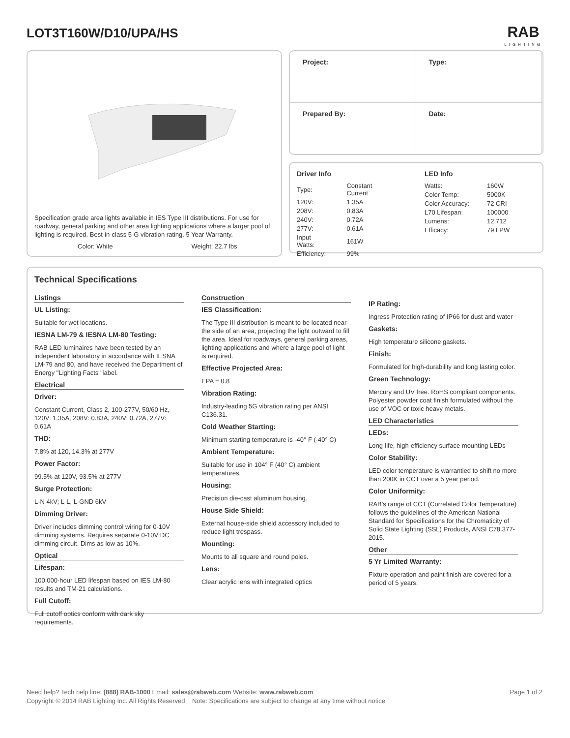LOT3T160W/D10/UPA/HS
RAB
LIGHTING
Specification grade area lights available in IES Type III distributions. For use for roadway, general parking and other area lighting applications where a larger pool of lighting is required. Best-in-class 5-G vibration rating. 5 Year Warranty.
Color: White Weight: 22.7 lbs
| Project: | Type: |
| Prepared By: | Date: |
Driver Info
| Type: | Constant Current |
| 120V: | 1.35A |
| 208V: | 0.83A |
| 240V: | 0.72A |
| 277V: | 0.61A |
| Input Watts: | 161W |
| Efficiency: | 99% |
LED Info
| Watts: | 160W |
| Color Temp: | 5000K |
| Color Accuracy: | 72 CRI |
| L70 Lifespan: | 100000 |
| Lumens: | 12,712 |
| Efficacy: | 79 LPW |
Technical Specifications
Listings
UL Listing:
Suitable for wet locations.
IESNA LM-79 & IESNA LM-80 Testing:
RAB LED luminaires have been tested by an independent laboratory in accordance with IESNA LM-79 and 80, and have received the Department of Energy "Lighting Facts" label.
Electrical
Driver:
Constant Current, Class 2, 100-277V, 50/60 Hz, 120V: 1.35A, 208V: 0.83A, 240V: 0.72A, 277V: 0.61A
THD:
7.8% at 120, 14.3% at 277V
Power Factor:
99.5% at 120V, 93.5% at 277V
Surge Protection:
L-N 4kV; L-L, L-GND 6kV
Dimming Driver:
Driver includes dimming control wiring for 0-10V dimming systems. Requires separate 0-10V DC dimming circuit. Dims as low as 10%.
Optical
Lifespan:
100,000-hour LED lifespan based on IES LM-80 results and TM-21 calculations.
Full Cutoff:
Full cutoff optics conform with dark sky requirements.
Construction
IES Classification:
The Type III distribution is meant to be located near the side of an area, projecting the light outward to fill the area. Ideal for roadways, general parking areas, lighting applications and where a large pool of light is required.
Effective Projected Area:
EPA = 0.8
Vibration Rating:
Industry-leading 5G vibration rating per ANSI C136.31.
Cold Weather Starting:
Minimum starting temperature is -40° F (-40° C)
Ambient Temperature:
Suitable for use in 104° F (40° C) ambient temperatures.
Housing:
Precision die-cast aluminum housing.
House Side Shield:
External house-side shield accessory included to reduce light trespass.
Mounting:
Mounts to all square and round poles.
Lens:
Clear acrylic lens with integrated optics
IP Rating:
Ingress Protection rating of IP66 for dust and water
Gaskets:
High temperature silicone gaskets.
Finish:
Formulated for high-durability and long lasting color.
Green Technology:
Mercury and UV free. RoHS compliant components. Polyester powder coat finish formulated without the use of VOC or toxic heavy metals.
LED Characteristics
LEDs:
Long-life, high-efficiency surface mounting LEDs
Color Stability:
LED color temperature is warrantied to shift no more than 200K in CCT over a 5 year period.
Color Uniformity:
RAB's range of CCT (Correlated Color Temperature) follows the guidelines of the American National Standard for Specifications for the Chromaticity of Solid State Lighting (SSL) Products, ANSI C78.377-2015.
Other
5 Yr Limited Warranty:
Fixture operation and paint finish are covered for a period of 5 years.
Need help? Tech help line: (888) RAB-1000 Email: sales@rabweb.com Website: www.rabweb.com Page 1 of 2
Copyright © 2014 RAB Lighting Inc. All Rights Reserved Note: Specifications are subject to change at any time without notice